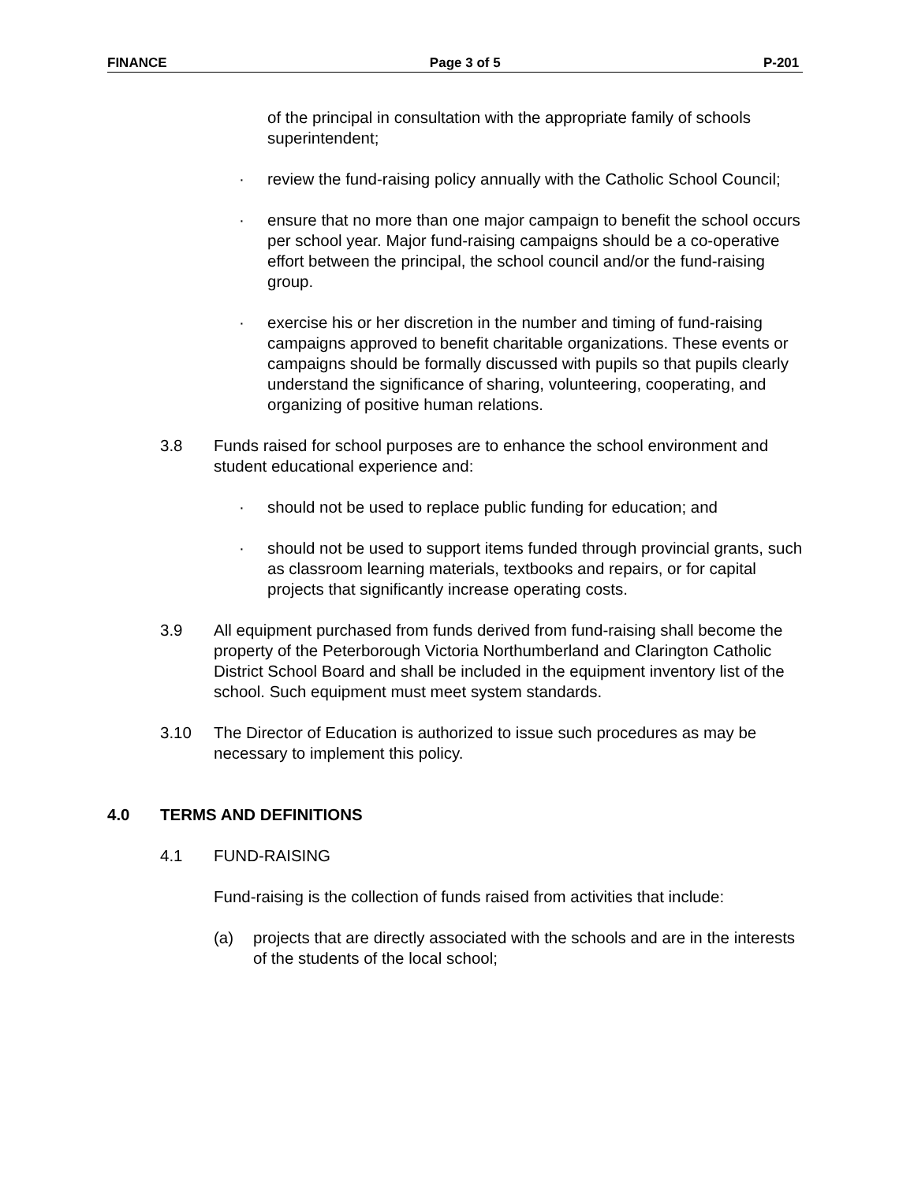FINANCE Page 3 of 5 P-201
of the principal in consultation with the appropriate family of schools superintendent;
· review the fund-raising policy annually with the Catholic School Council;
· ensure that no more than one major campaign to benefit the school occurs per school year. Major fund-raising campaigns should be a co-operative effort between the principal, the school council and/or the fund-raising group.
· exercise his or her discretion in the number and timing of fund-raising campaigns approved to benefit charitable organizations. These events or campaigns should be formally discussed with pupils so that pupils clearly understand the significance of sharing, volunteering, cooperating, and organizing of positive human relations.
3.8 Funds raised for school purposes are to enhance the school environment and student educational experience and:
· should not be used to replace public funding for education; and
· should not be used to support items funded through provincial grants, such as classroom learning materials, textbooks and repairs, or for capital projects that significantly increase operating costs.
3.9 All equipment purchased from funds derived from fund-raising shall become the property of the Peterborough Victoria Northumberland and Clarington Catholic District School Board and shall be included in the equipment inventory list of the school. Such equipment must meet system standards.
3.10 The Director of Education is authorized to issue such procedures as may be necessary to implement this policy.
4.0 TERMS AND DEFINITIONS
4.1 FUND-RAISING
Fund-raising is the collection of funds raised from activities that include:
(a) projects that are directly associated with the schools and are in the interests of the students of the local school;